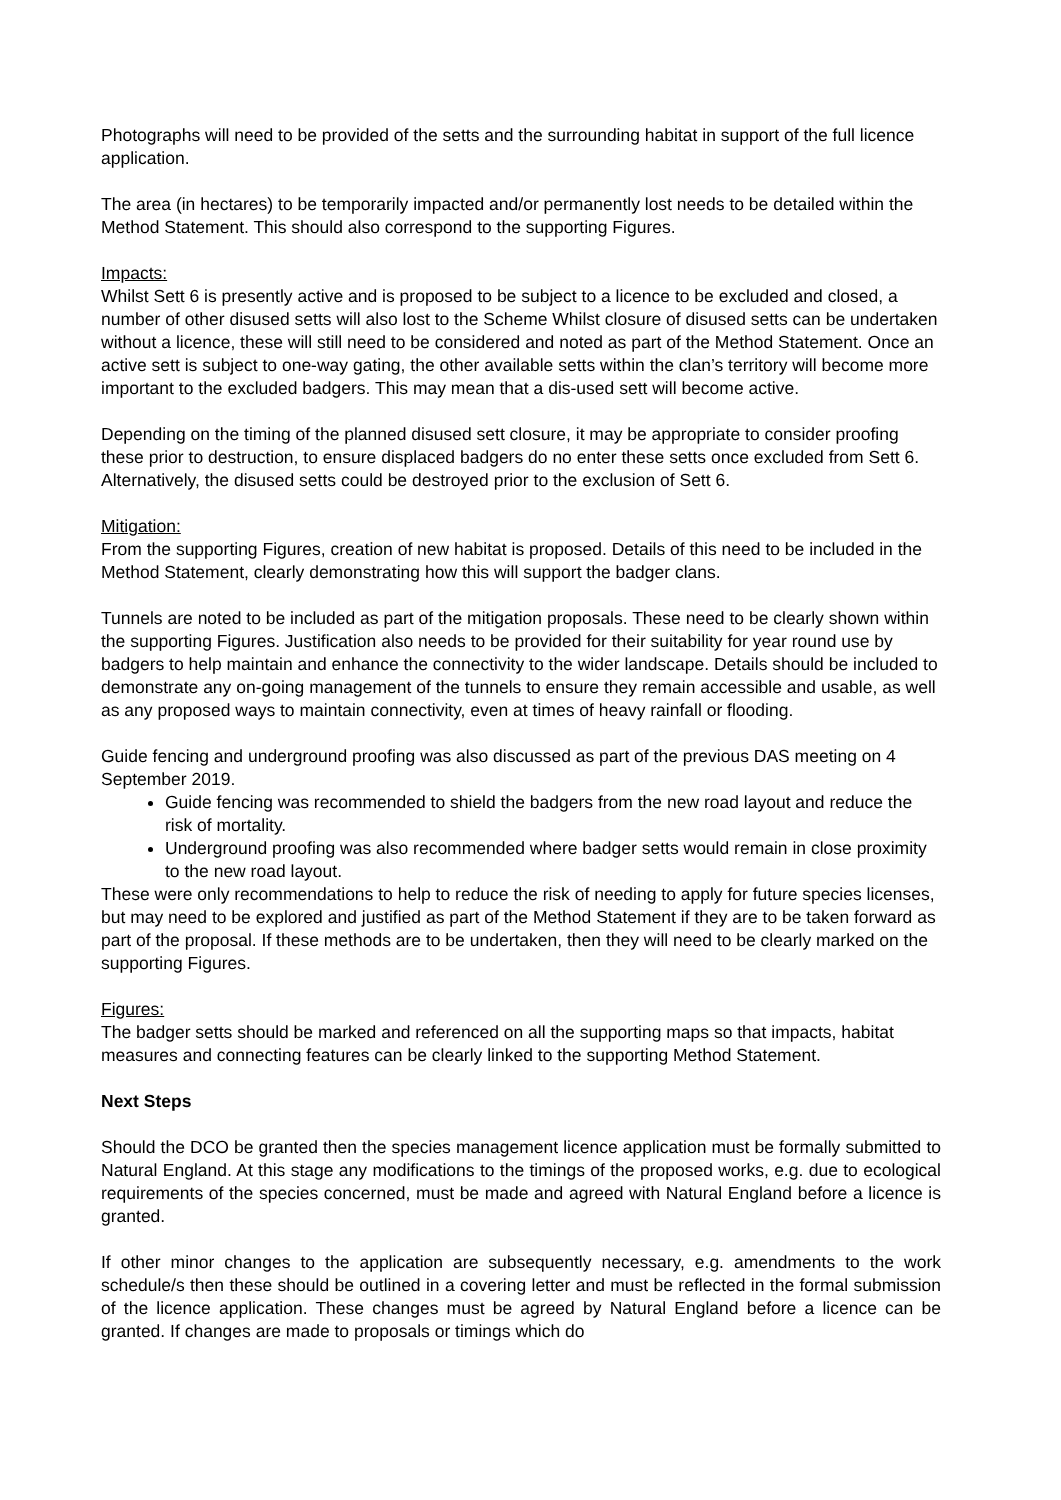Photographs will need to be provided of the setts and the surrounding habitat in support of the full licence application.
The area (in hectares) to be temporarily impacted and/or permanently lost needs to be detailed within the Method Statement. This should also correspond to the supporting Figures.
Impacts:
Whilst Sett 6 is presently active and is proposed to be subject to a licence to be excluded and closed, a number of other disused setts will also lost to the Scheme Whilst closure of disused setts can be undertaken without a licence, these will still need to be considered and noted as part of the Method Statement. Once an active sett is subject to one-way gating, the other available setts within the clan’s territory will become more important to the excluded badgers. This may mean that a dis-used sett will become active.
Depending on the timing of the planned disused sett closure, it may be appropriate to consider proofing these prior to destruction, to ensure displaced badgers do no enter these setts once excluded from Sett 6. Alternatively, the disused setts could be destroyed prior to the exclusion of Sett 6.
Mitigation:
From the supporting Figures, creation of new habitat is proposed. Details of this need to be included in the Method Statement, clearly demonstrating how this will support the badger clans.
Tunnels are noted to be included as part of the mitigation proposals. These need to be clearly shown within the supporting Figures. Justification also needs to be provided for their suitability for year round use by badgers to help maintain and enhance the connectivity to the wider landscape. Details should be included to demonstrate any on-going management of the tunnels to ensure they remain accessible and usable, as well as any proposed ways to maintain connectivity, even at times of heavy rainfall or flooding.
Guide fencing and underground proofing was also discussed as part of the previous DAS meeting on 4 September 2019.
Guide fencing was recommended to shield the badgers from the new road layout and reduce the risk of mortality.
Underground proofing was also recommended where badger setts would remain in close proximity to the new road layout.
These were only recommendations to help to reduce the risk of needing to apply for future species licenses, but may need to be explored and justified as part of the Method Statement if they are to be taken forward as part of the proposal. If these methods are to be undertaken, then they will need to be clearly marked on the supporting Figures.
Figures:
The badger setts should be marked and referenced on all the supporting maps so that impacts, habitat measures and connecting features can be clearly linked to the supporting Method Statement.
Next Steps
Should the DCO be granted then the species management licence application must be formally submitted to Natural England. At this stage any modifications to the timings of the proposed works, e.g. due to ecological requirements of the species concerned, must be made and agreed with Natural England before a licence is granted.
If other minor changes to the application are subsequently necessary, e.g. amendments to the work schedule/s then these should be outlined in a covering letter and must be reflected in the formal submission of the licence application. These changes must be agreed by Natural England before a licence can be granted. If changes are made to proposals or timings which do